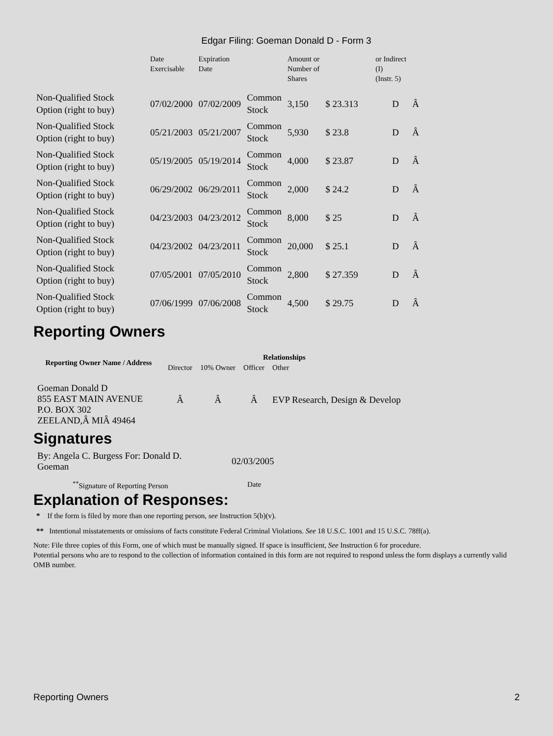Edgar Filing: Goeman Donald D - Form 3
| | Date Exercisable | Expiration Date | | Amount or Number of Shares | | or Indirect (I) (Instr. 5) | |
| --- | --- | --- | --- | --- | --- | --- | --- |
| Non-Qualified Stock Option (right to buy) | 07/02/2000 | 07/02/2009 | Common Stock | 3,150 | $ 23.313 | D | Â |
| Non-Qualified Stock Option (right to buy) | 05/21/2003 | 05/21/2007 | Common Stock | 5,930 | $ 23.8 | D | Â |
| Non-Qualified Stock Option (right to buy) | 05/19/2005 | 05/19/2014 | Common Stock | 4,000 | $ 23.87 | D | Â |
| Non-Qualified Stock Option (right to buy) | 06/29/2002 | 06/29/2011 | Common Stock | 2,000 | $ 24.2 | D | Â |
| Non-Qualified Stock Option (right to buy) | 04/23/2003 | 04/23/2012 | Common Stock | 8,000 | $ 25 | D | Â |
| Non-Qualified Stock Option (right to buy) | 04/23/2002 | 04/23/2011 | Common Stock | 20,000 | $ 25.1 | D | Â |
| Non-Qualified Stock Option (right to buy) | 07/05/2001 | 07/05/2010 | Common Stock | 2,800 | $ 27.359 | D | Â |
| Non-Qualified Stock Option (right to buy) | 07/06/1999 | 07/06/2008 | Common Stock | 4,500 | $ 29.75 | D | Â |
Reporting Owners
| Reporting Owner Name / Address | Relationships | | | |
| --- | --- | --- | --- | --- |
| | Director | 10% Owner | Officer | Other |
| Goeman Donald D 855 EAST MAIN AVENUE P.O. BOX 302 ZEELAND,Â MIÂ 49464 | Â | Â | Â | EVP Research, Design & Develop |
Signatures
| By: Angela C. Burgess For: Donald D. Goeman | 02/03/2005 |
| <sup>**</sup> Signature of Reporting Person | Date |
Explanation of Responses:
* If the form is filed by more than one reporting person, see Instruction 5(b)(v).
** Intentional misstatements or omissions of facts constitute Federal Criminal Violations. See 18 U.S.C. 1001 and 15 U.S.C. 78ff(a).
Note: File three copies of this Form, one of which must be manually signed. If space is insufficient, See Instruction 6 for procedure.
Potential persons who are to respond to the collection of information contained in this form are not required to respond unless the form displays a currently valid OMB number.
Reporting Owners 2